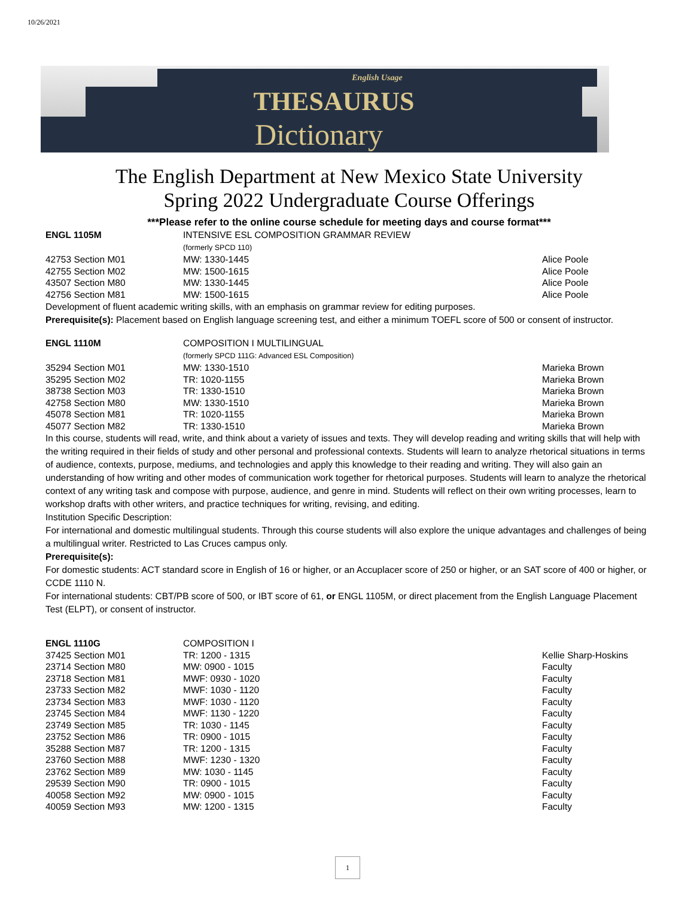10/26/2021
English Usage
THESAURUS
Dictionary
The English Department at New Mexico State University
Spring 2022 Undergraduate Course Offerings
***Please refer to the online course schedule for meeting days and course format***
| ENGL 1105M | INTENSIVE ESL COMPOSITION GRAMMAR REVIEW (formerly SPCD 110) | |
| 42753 Section M01 | MW: 1330-1445 | Alice Poole |
| 42755 Section M02 | MW: 1500-1615 | Alice Poole |
| 43507 Section M80 | MW: 1330-1445 | Alice Poole |
| 42756 Section M81 | MW: 1500-1615 | Alice Poole |
Development of fluent academic writing skills, with an emphasis on grammar review for editing purposes.
Prerequisite(s): Placement based on English language screening test, and either a minimum TOEFL score of 500 or consent of instructor.
| ENGL 1110M | COMPOSITION I MULTILINGUAL (formerly SPCD 111G: Advanced ESL Composition) | |
| 35294 Section M01 | MW: 1330-1510 | Marieka Brown |
| 35295 Section M02 | TR: 1020-1155 | Marieka Brown |
| 38738 Section M03 | TR: 1330-1510 | Marieka Brown |
| 42758 Section M80 | MW: 1330-1510 | Marieka Brown |
| 45078 Section M81 | TR: 1020-1155 | Marieka Brown |
| 45077 Section M82 | TR: 1330-1510 | Marieka Brown |
In this course, students will read, write, and think about a variety of issues and texts. They will develop reading and writing skills that will help with the writing required in their fields of study and other personal and professional contexts. Students will learn to analyze rhetorical situations in terms of audience, contexts, purpose, mediums, and technologies and apply this knowledge to their reading and writing. They will also gain an understanding of how writing and other modes of communication work together for rhetorical purposes. Students will learn to analyze the rhetorical context of any writing task and compose with purpose, audience, and genre in mind. Students will reflect on their own writing processes, learn to workshop drafts with other writers, and practice techniques for writing, revising, and editing.
Institution Specific Description:
For international and domestic multilingual students. Through this course students will also explore the unique advantages and challenges of being a multilingual writer. Restricted to Las Cruces campus only.
Prerequisite(s):
For domestic students: ACT standard score in English of 16 or higher, or an Accuplacer score of 250 or higher, or an SAT score of 400 or higher, or CCDE 1110 N.
For international students: CBT/PB score of 500, or IBT score of 61, or ENGL 1105M, or direct placement from the English Language Placement Test (ELPT), or consent of instructor.
| ENGL 1110G | COMPOSITION I | |
| 37425 Section M01 | TR: 1200 - 1315 | Kellie Sharp-Hoskins |
| 23714 Section M80 | MW: 0900 - 1015 | Faculty |
| 23718 Section M81 | MWF: 0930 - 1020 | Faculty |
| 23733 Section M82 | MWF: 1030 - 1120 | Faculty |
| 23734 Section M83 | MWF: 1030 - 1120 | Faculty |
| 23745 Section M84 | MWF: 1130 - 1220 | Faculty |
| 23749 Section M85 | TR: 1030 - 1145 | Faculty |
| 23752 Section M86 | TR: 0900 - 1015 | Faculty |
| 35288 Section M87 | TR: 1200 - 1315 | Faculty |
| 23760 Section M88 | MWF: 1230 - 1320 | Faculty |
| 23762 Section M89 | MW: 1030 - 1145 | Faculty |
| 29539 Section M90 | TR: 0900 - 1015 | Faculty |
| 40058 Section M92 | MW: 0900 - 1015 | Faculty |
| 40059 Section M93 | MW: 1200 - 1315 | Faculty |
1